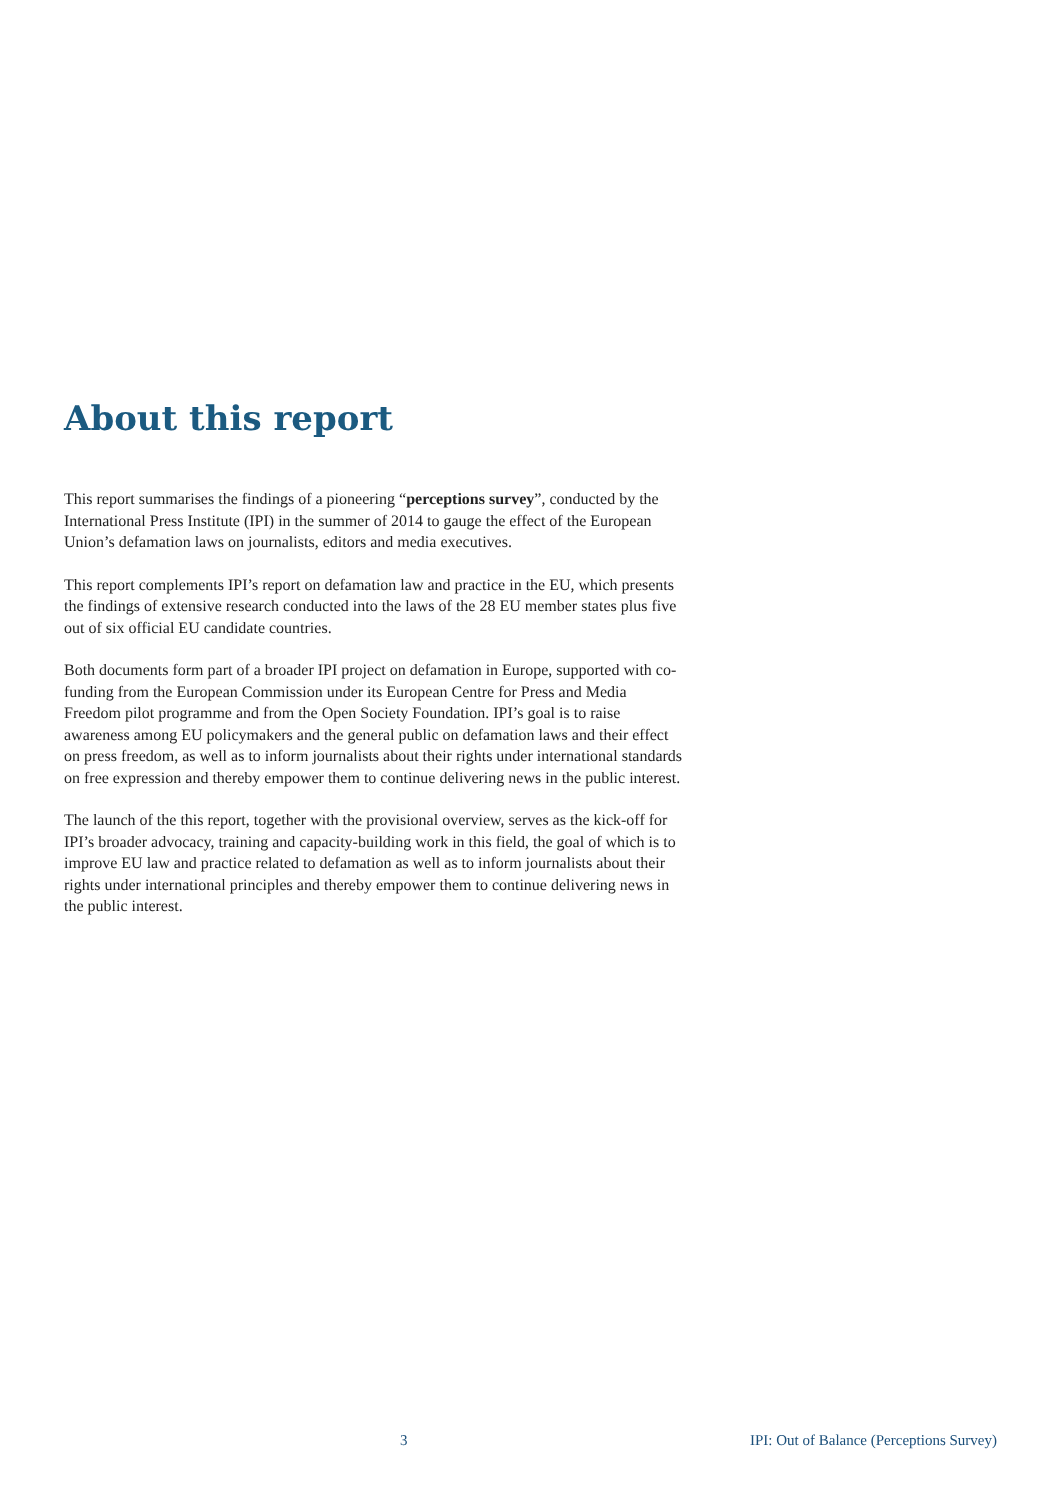About this report
This report summarises the findings of a pioneering “perceptions survey”, conducted by the International Press Institute (IPI) in the summer of 2014 to gauge the effect of the European Union’s defamation laws on journalists, editors and media executives.
This report complements IPI’s report on defamation law and practice in the EU, which presents the findings of extensive research conducted into the laws of the 28 EU member states plus five out of six official EU candidate countries.
Both documents form part of a broader IPI project on defamation in Europe, supported with co-funding from the European Commission under its European Centre for Press and Media Freedom pilot programme and from the Open Society Foundation. IPI’s goal is to raise awareness among EU policymakers and the general public on defamation laws and their effect on press freedom, as well as to inform journalists about their rights under international standards on free expression and thereby empower them to continue delivering news in the public interest.
The launch of the this report, together with the provisional overview, serves as the kick-off for IPI’s broader advocacy, training and capacity-building work in this field, the goal of which is to improve EU law and practice related to defamation as well as to inform journalists about their rights under international principles and thereby empower them to continue delivering news in the public interest.
3 IPI: Out of Balance (Perceptions Survey)